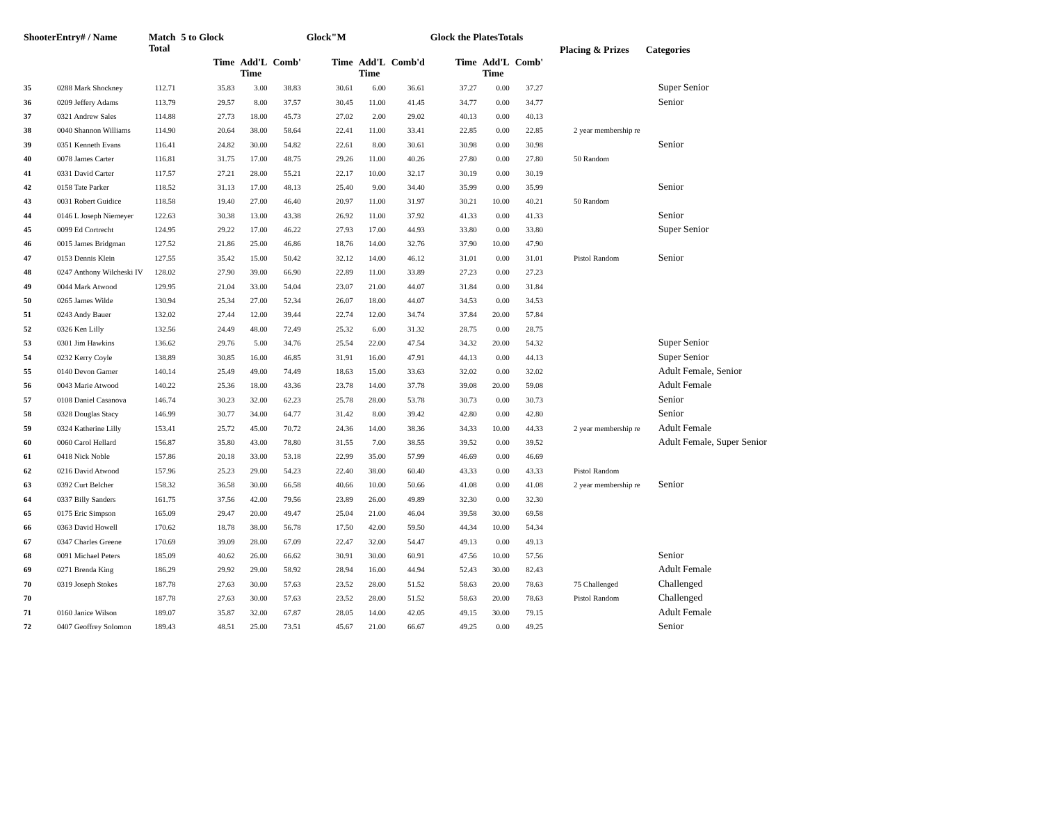| ShooterEntry# / Name | | Match Total | 5 to Glock | | | Glock"M | | | Glock the PlatesTotals | | | Placing & Prizes | Categories |
| --- | --- | --- | --- | --- | --- | --- | --- | --- | --- | --- | --- | --- | --- |
| | | | Time | Add'L Time | Comb' | Time | Add'L Time | Comb'd | Time | Add'L Time | Comb' | | |
| 35 | 0288 Mark Shockney | 112.71 | 35.83 | 3.00 | 38.83 | 30.61 | 6.00 | 36.61 | 37.27 | 0.00 | 37.27 | | Super Senior |
| 36 | 0209 Jeffery Adams | 113.79 | 29.57 | 8.00 | 37.57 | 30.45 | 11.00 | 41.45 | 34.77 | 0.00 | 34.77 | | Senior |
| 37 | 0321 Andrew Sales | 114.88 | 27.73 | 18.00 | 45.73 | 27.02 | 2.00 | 29.02 | 40.13 | 0.00 | 40.13 | | |
| 38 | 0040 Shannon Williams | 114.90 | 20.64 | 38.00 | 58.64 | 22.41 | 11.00 | 33.41 | 22.85 | 0.00 | 22.85 | 2 year membership re | |
| 39 | 0351 Kenneth Evans | 116.41 | 24.82 | 30.00 | 54.82 | 22.61 | 8.00 | 30.61 | 30.98 | 0.00 | 30.98 | | Senior |
| 40 | 0078 James Carter | 116.81 | 31.75 | 17.00 | 48.75 | 29.26 | 11.00 | 40.26 | 27.80 | 0.00 | 27.80 | 50 Random | |
| 41 | 0331 David Carter | 117.57 | 27.21 | 28.00 | 55.21 | 22.17 | 10.00 | 32.17 | 30.19 | 0.00 | 30.19 | | |
| 42 | 0158 Tate Parker | 118.52 | 31.13 | 17.00 | 48.13 | 25.40 | 9.00 | 34.40 | 35.99 | 0.00 | 35.99 | | Senior |
| 43 | 0031 Robert Guidice | 118.58 | 19.40 | 27.00 | 46.40 | 20.97 | 11.00 | 31.97 | 30.21 | 10.00 | 40.21 | 50 Random | |
| 44 | 0146 L Joseph Niemeyer | 122.63 | 30.38 | 13.00 | 43.38 | 26.92 | 11.00 | 37.92 | 41.33 | 0.00 | 41.33 | | Senior |
| 45 | 0099 Ed Cortrecht | 124.95 | 29.22 | 17.00 | 46.22 | 27.93 | 17.00 | 44.93 | 33.80 | 0.00 | 33.80 | | Super Senior |
| 46 | 0015 James Bridgman | 127.52 | 21.86 | 25.00 | 46.86 | 18.76 | 14.00 | 32.76 | 37.90 | 10.00 | 47.90 | | |
| 47 | 0153 Dennis Klein | 127.55 | 35.42 | 15.00 | 50.42 | 32.12 | 14.00 | 46.12 | 31.01 | 0.00 | 31.01 | Pistol Random | Senior |
| 48 | 0247 Anthony Wilcheski IV | 128.02 | 27.90 | 39.00 | 66.90 | 22.89 | 11.00 | 33.89 | 27.23 | 0.00 | 27.23 | | |
| 49 | 0044 Mark Atwood | 129.95 | 21.04 | 33.00 | 54.04 | 23.07 | 21.00 | 44.07 | 31.84 | 0.00 | 31.84 | | |
| 50 | 0265 James Wilde | 130.94 | 25.34 | 27.00 | 52.34 | 26.07 | 18.00 | 44.07 | 34.53 | 0.00 | 34.53 | | |
| 51 | 0243 Andy Bauer | 132.02 | 27.44 | 12.00 | 39.44 | 22.74 | 12.00 | 34.74 | 37.84 | 20.00 | 57.84 | | |
| 52 | 0326 Ken Lilly | 132.56 | 24.49 | 48.00 | 72.49 | 25.32 | 6.00 | 31.32 | 28.75 | 0.00 | 28.75 | | |
| 53 | 0301 Jim Hawkins | 136.62 | 29.76 | 5.00 | 34.76 | 25.54 | 22.00 | 47.54 | 34.32 | 20.00 | 54.32 | | Super Senior |
| 54 | 0232 Kerry Coyle | 138.89 | 30.85 | 16.00 | 46.85 | 31.91 | 16.00 | 47.91 | 44.13 | 0.00 | 44.13 | | Super Senior |
| 55 | 0140 Devon Garner | 140.14 | 25.49 | 49.00 | 74.49 | 18.63 | 15.00 | 33.63 | 32.02 | 0.00 | 32.02 | | Adult Female, Senior |
| 56 | 0043 Marie Atwood | 140.22 | 25.36 | 18.00 | 43.36 | 23.78 | 14.00 | 37.78 | 39.08 | 20.00 | 59.08 | | Adult Female |
| 57 | 0108 Daniel Casanova | 146.74 | 30.23 | 32.00 | 62.23 | 25.78 | 28.00 | 53.78 | 30.73 | 0.00 | 30.73 | | Senior |
| 58 | 0328 Douglas Stacy | 146.99 | 30.77 | 34.00 | 64.77 | 31.42 | 8.00 | 39.42 | 42.80 | 0.00 | 42.80 | | Senior |
| 59 | 0324 Katherine Lilly | 153.41 | 25.72 | 45.00 | 70.72 | 24.36 | 14.00 | 38.36 | 34.33 | 10.00 | 44.33 | 2 year membership re | Adult Female |
| 60 | 0060 Carol Hellard | 156.87 | 35.80 | 43.00 | 78.80 | 31.55 | 7.00 | 38.55 | 39.52 | 0.00 | 39.52 | | Adult Female, Super Senior |
| 61 | 0418 Nick Noble | 157.86 | 20.18 | 33.00 | 53.18 | 22.99 | 35.00 | 57.99 | 46.69 | 0.00 | 46.69 | | |
| 62 | 0216 David Atwood | 157.96 | 25.23 | 29.00 | 54.23 | 22.40 | 38.00 | 60.40 | 43.33 | 0.00 | 43.33 | Pistol Random | |
| 63 | 0392 Curt Belcher | 158.32 | 36.58 | 30.00 | 66.58 | 40.66 | 10.00 | 50.66 | 41.08 | 0.00 | 41.08 | 2 year membership re | Senior |
| 64 | 0337 Billy Sanders | 161.75 | 37.56 | 42.00 | 79.56 | 23.89 | 26.00 | 49.89 | 32.30 | 0.00 | 32.30 | | |
| 65 | 0175 Eric Simpson | 165.09 | 29.47 | 20.00 | 49.47 | 25.04 | 21.00 | 46.04 | 39.58 | 30.00 | 69.58 | | |
| 66 | 0363 David Howell | 170.62 | 18.78 | 38.00 | 56.78 | 17.50 | 42.00 | 59.50 | 44.34 | 10.00 | 54.34 | | |
| 67 | 0347 Charles Greene | 170.69 | 39.09 | 28.00 | 67.09 | 22.47 | 32.00 | 54.47 | 49.13 | 0.00 | 49.13 | | |
| 68 | 0091 Michael Peters | 185.09 | 40.62 | 26.00 | 66.62 | 30.91 | 30.00 | 60.91 | 47.56 | 10.00 | 57.56 | | Senior |
| 69 | 0271 Brenda King | 186.29 | 29.92 | 29.00 | 58.92 | 28.94 | 16.00 | 44.94 | 52.43 | 30.00 | 82.43 | | Adult Female |
| 70 | 0319 Joseph Stokes | 187.78 | 27.63 | 30.00 | 57.63 | 23.52 | 28.00 | 51.52 | 58.63 | 20.00 | 78.63 | 75 Challenged | Challenged |
| 70 | | 187.78 | 27.63 | 30.00 | 57.63 | 23.52 | 28.00 | 51.52 | 58.63 | 20.00 | 78.63 | Pistol Random | Challenged |
| 71 | 0160 Janice Wilson | 189.07 | 35.87 | 32.00 | 67.87 | 28.05 | 14.00 | 42.05 | 49.15 | 30.00 | 79.15 | | Adult Female |
| 72 | 0407 Geoffrey Solomon | 189.43 | 48.51 | 25.00 | 73.51 | 45.67 | 21.00 | 66.67 | 49.25 | 0.00 | 49.25 | | Senior |